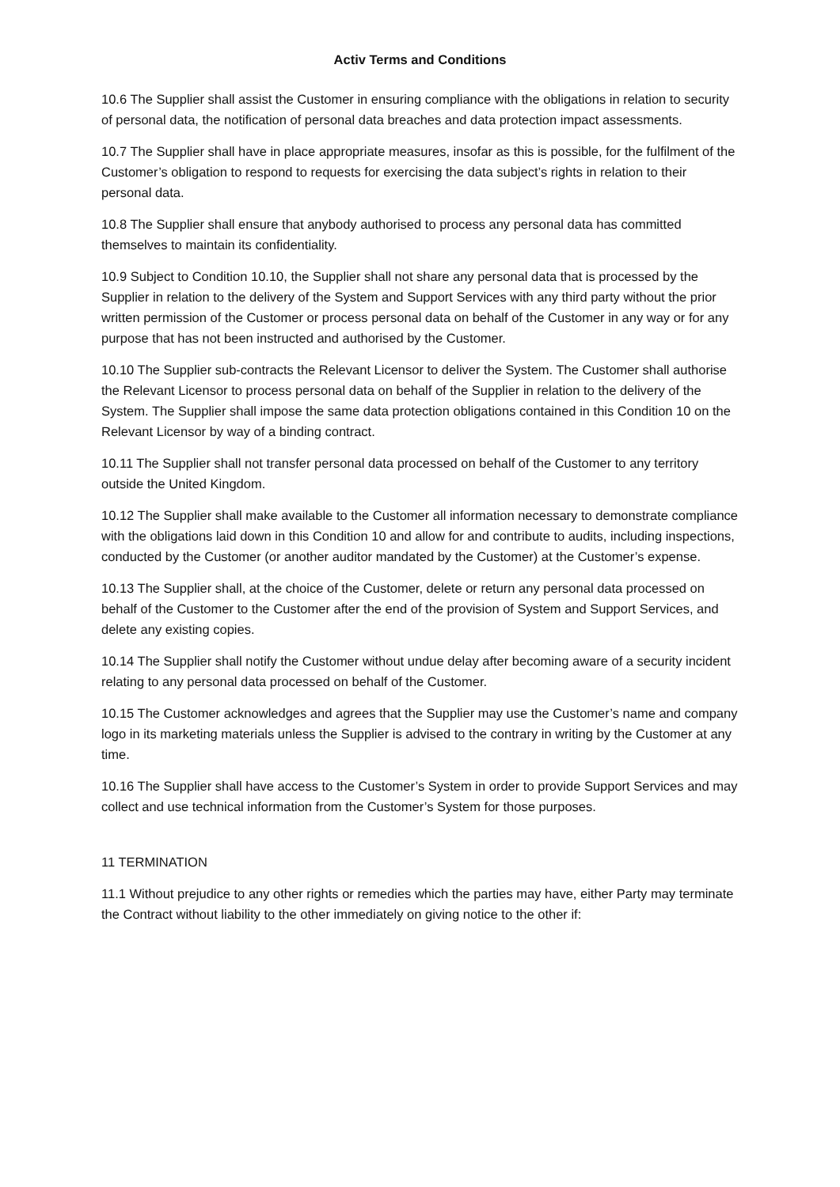Activ Terms and Conditions
10.6 The Supplier shall assist the Customer in ensuring compliance with the obligations in relation to security of personal data, the notification of personal data breaches and data protection impact assessments.
10.7 The Supplier shall have in place appropriate measures, insofar as this is possible, for the fulfilment of the Customer’s obligation to respond to requests for exercising the data subject’s rights in relation to their personal data.
10.8 The Supplier shall ensure that anybody authorised to process any personal data has committed themselves to maintain its confidentiality.
10.9 Subject to Condition 10.10, the Supplier shall not share any personal data that is processed by the Supplier in relation to the delivery of the System and Support Services with any third party without the prior written permission of the Customer or process personal data on behalf of the Customer in any way or for any purpose that has not been instructed and authorised by the Customer.
10.10 The Supplier sub-contracts the Relevant Licensor to deliver the System. The Customer shall authorise the Relevant Licensor to process personal data on behalf of the Supplier in relation to the delivery of the System. The Supplier shall impose the same data protection obligations contained in this Condition 10 on the Relevant Licensor by way of a binding contract.
10.11 The Supplier shall not transfer personal data processed on behalf of the Customer to any territory outside the United Kingdom.
10.12 The Supplier shall make available to the Customer all information necessary to demonstrate compliance with the obligations laid down in this Condition 10 and allow for and contribute to audits, including inspections, conducted by the Customer (or another auditor mandated by the Customer) at the Customer’s expense.
10.13 The Supplier shall, at the choice of the Customer, delete or return any personal data processed on behalf of the Customer to the Customer after the end of the provision of System and Support Services, and delete any existing copies.
10.14 The Supplier shall notify the Customer without undue delay after becoming aware of a security incident relating to any personal data processed on behalf of the Customer.
10.15 The Customer acknowledges and agrees that the Supplier may use the Customer’s name and company logo in its marketing materials unless the Supplier is advised to the contrary in writing by the Customer at any time.
10.16 The Supplier shall have access to the Customer’s System in order to provide Support Services and may collect and use technical information from the Customer’s System for those purposes.
11 TERMINATION
11.1 Without prejudice to any other rights or remedies which the parties may have, either Party may terminate the Contract without liability to the other immediately on giving notice to the other if: